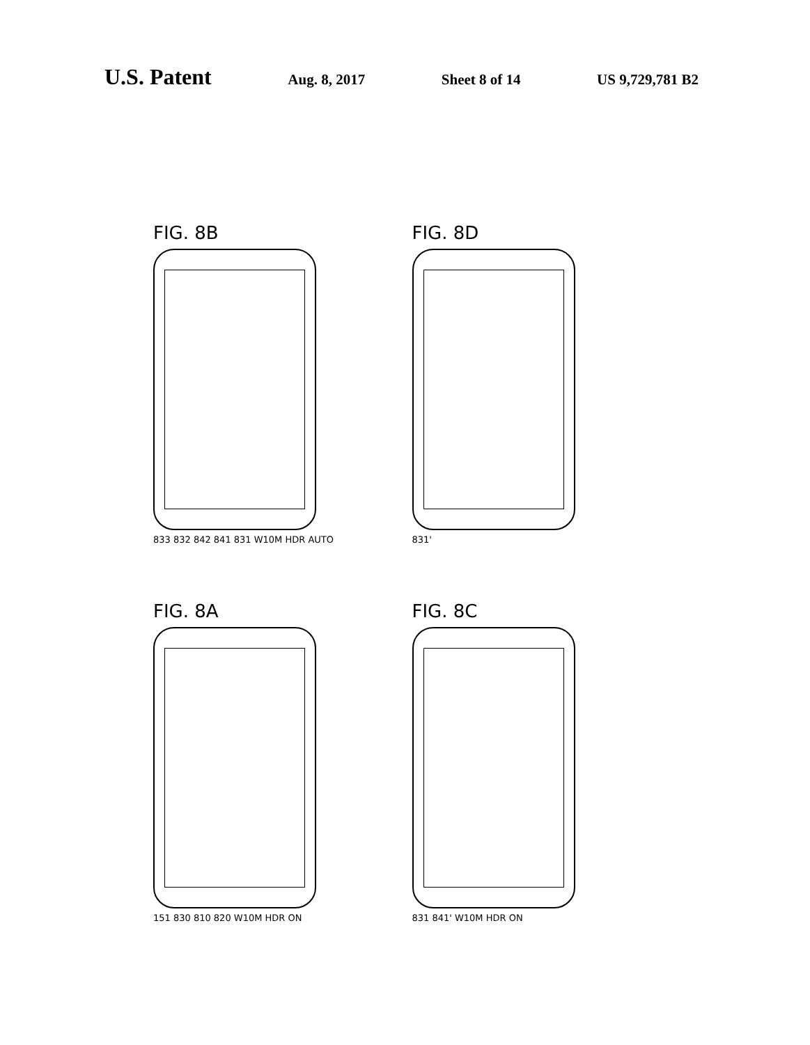U.S. Patent Aug. 8, 2017 Sheet 8 of 14 US 9,729,781 B2
FIG. 8B
833 832 842 841 831 W10M HDR AUTO
FIG. 8D
831'
FIG. 8A
151 830 810 820 W10M HDR ON
FIG. 8C
831 841' W10M HDR ON